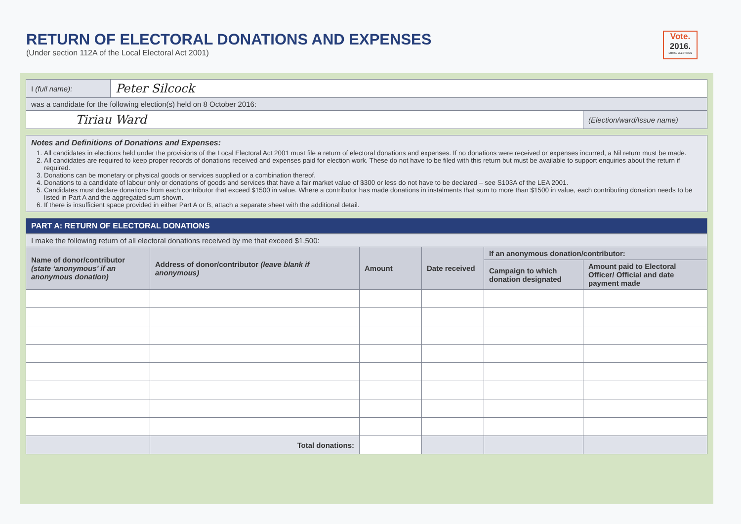RETURN OF ELECTORAL DONATIONS AND EXPENSES
(Under section 112A of the Local Electoral Act 2001)
Vote.
2016.
LOCAL ELECTIONS
| I (full name): | Peter Silcock | |
| was a candidate for the following election(s) held on 8 October 2016: | | |
| Tiriau Ward | | (Election/ward/Issue name) |
Notes and Definitions of Donations and Expenses:
1. All candidates in elections held under the provisions of the Local Electoral Act 2001 must file a return of electoral donations and expenses. If no donations were received or expenses incurred, a Nil return must be made.
2. All candidates are required to keep proper records of donations received and expenses paid for election work. These do not have to be filed with this return but must be available to support enquiries about the return if required.
3. Donations can be monetary or physical goods or services supplied or a combination thereof.
4. Donations to a candidate of labour only or donations of goods and services that have a fair market value of $300 or less do not have to be declared – see S103A of the LEA 2001.
5. Candidates must declare donations from each contributor that exceed $1500 in value. Where a contributor has made donations in instalments that sum to more than $1500 in value, each contributing donation needs to be listed in Part A and the aggregated sum shown.
6. If there is insufficient space provided in either Part A or B, attach a separate sheet with the additional detail.
PART A: RETURN OF ELECTORAL DONATIONS
| I make the following return of all electoral donations received by me that exceed $1,500: | | | | | |
| Name of donor/contributor (state ‘anonymous’ if an anonymous donation) | Address of donor/contributor (leave blank if anonymous) | Amount | Date received | If an anonymous donation/contributor: | |
| | | | | Campaign to which donation designated | Amount paid to Electoral Officer/ Official and date payment made |
| | Total donations: | | | | |